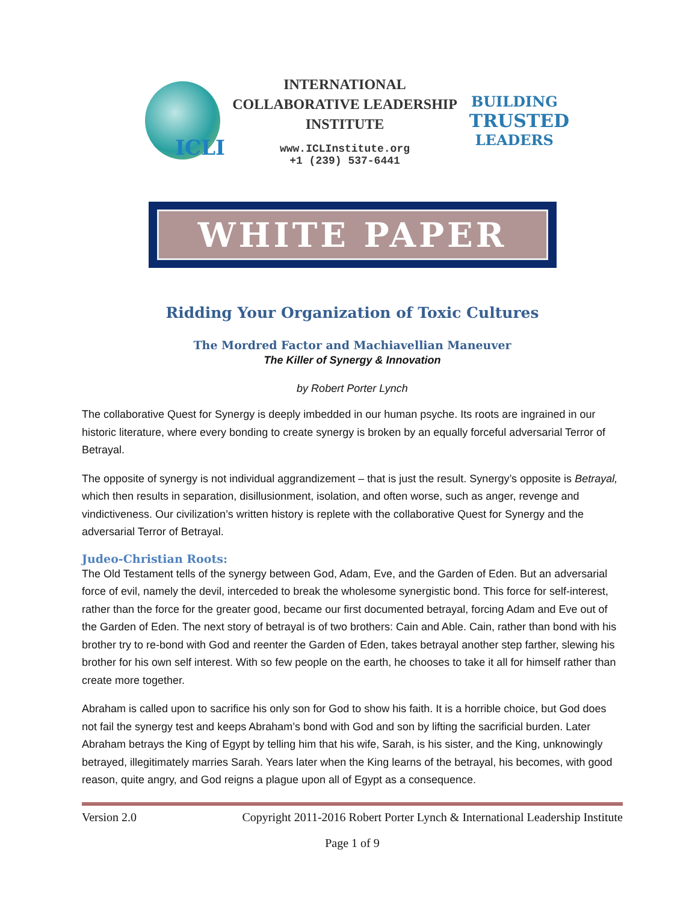ICLI
INTERNATIONAL
COLLABORATIVE LEADERSHIP
INSTITUTE
www.ICLInstitute.org
+1 (239) 537-6441
BUILDING
TRUSTED
LEADERS
WHITE PAPER
Ridding Your Organization of Toxic Cultures
The Mordred Factor and Machiavellian Maneuver
The Killer of Synergy & Innovation
by Robert Porter Lynch
The collaborative Quest for Synergy is deeply imbedded in our human psyche. Its roots are ingrained in our historic literature, where every bonding to create synergy is broken by an equally forceful adversarial Terror of Betrayal.
The opposite of synergy is not individual aggrandizement – that is just the result. Synergy’s opposite is Betrayal, which then results in separation, disillusionment, isolation, and often worse, such as anger, revenge and vindictiveness. Our civilization’s written history is replete with the collaborative Quest for Synergy and the adversarial Terror of Betrayal.
Judeo-Christian Roots:
The Old Testament tells of the synergy between God, Adam, Eve, and the Garden of Eden. But an adversarial force of evil, namely the devil, interceded to break the wholesome synergistic bond. This force for self-interest, rather than the force for the greater good, became our first documented betrayal, forcing Adam and Eve out of the Garden of Eden. The next story of betrayal is of two brothers: Cain and Able. Cain, rather than bond with his brother try to re-bond with God and reenter the Garden of Eden, takes betrayal another step farther, slewing his brother for his own self interest. With so few people on the earth, he chooses to take it all for himself rather than create more together.
Abraham is called upon to sacrifice his only son for God to show his faith. It is a horrible choice, but God does not fail the synergy test and keeps Abraham’s bond with God and son by lifting the sacrificial burden. Later Abraham betrays the King of Egypt by telling him that his wife, Sarah, is his sister, and the King, unknowingly betrayed, illegitimately marries Sarah. Years later when the King learns of the betrayal, his becomes, with good reason, quite angry, and God reigns a plague upon all of Egypt as a consequence.
Version 2.0 Copyright 2011-2016 Robert Porter Lynch & International Leadership Institute
Page 1 of 9